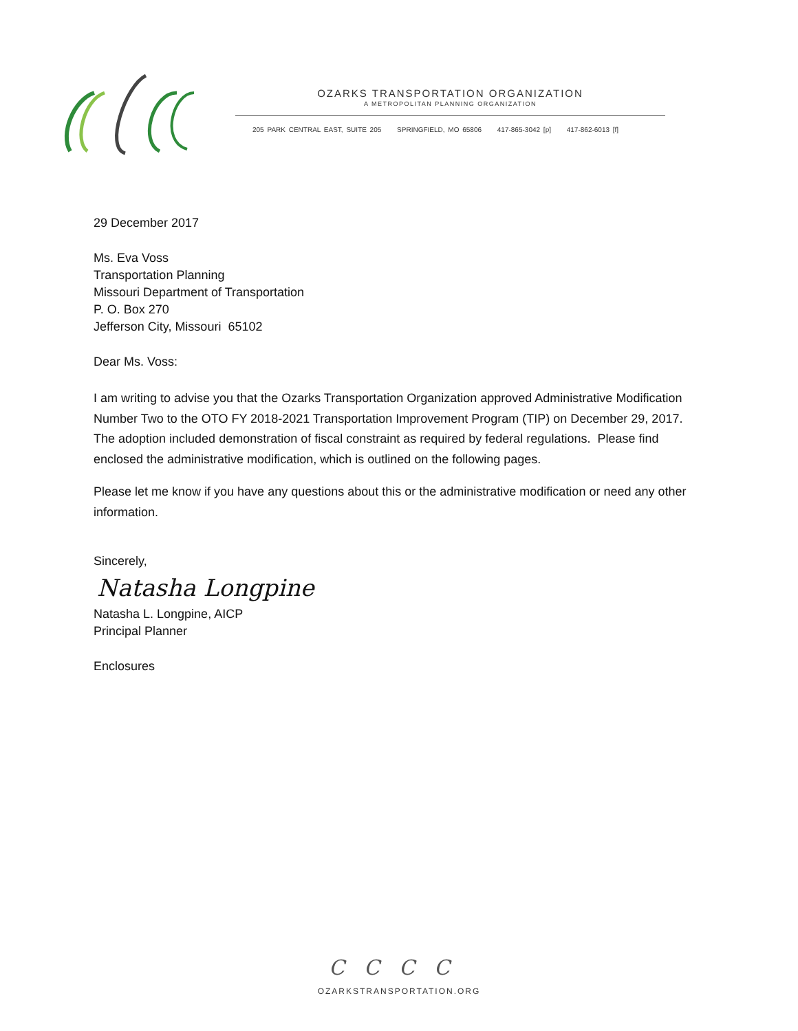OZARKS TRANSPORTATION ORGANIZATION
A METROPOLITAN PLANNING ORGANIZATION
205 PARK CENTRAL EAST, SUITE 205 SPRINGFIELD, MO 65806 417-865-3042 [p] 417-862-6013 [f]
29 December 2017
Ms. Eva Voss
Transportation Planning
Missouri Department of Transportation
P. O. Box 270
Jefferson City, Missouri 65102
Dear Ms. Voss:
I am writing to advise you that the Ozarks Transportation Organization approved Administrative Modification Number Two to the OTO FY 2018-2021 Transportation Improvement Program (TIP) on December 29, 2017. The adoption included demonstration of fiscal constraint as required by federal regulations. Please find enclosed the administrative modification, which is outlined on the following pages.
Please let me know if you have any questions about this or the administrative modification or need any other information.
Sincerely,
Natasha Longpine
Natasha L. Longpine, AICP
Principal Planner
Enclosures
CCCC
OZARKSTRANSPORTATION.ORG